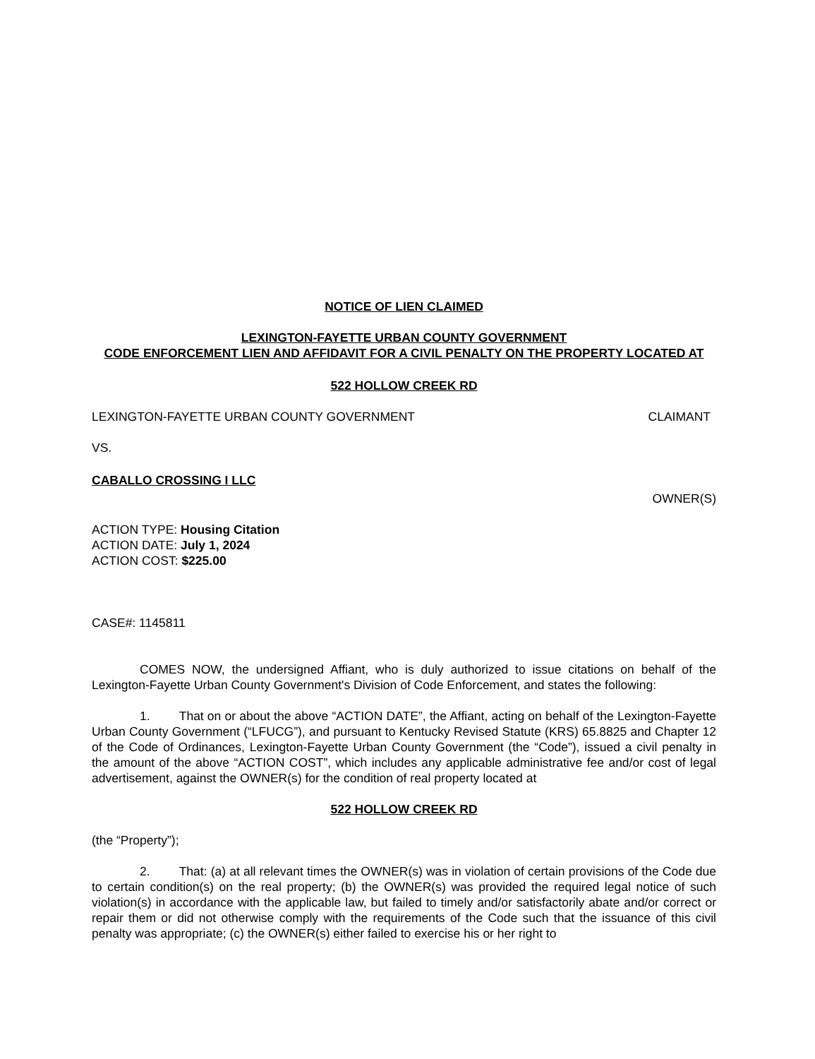NOTICE OF LIEN CLAIMED
LEXINGTON-FAYETTE URBAN COUNTY GOVERNMENT
CODE ENFORCEMENT LIEN AND AFFIDAVIT FOR A CIVIL PENALTY ON THE PROPERTY LOCATED AT
522 HOLLOW CREEK RD
LEXINGTON-FAYETTE URBAN COUNTY GOVERNMENT CLAIMANT
VS.
CABALLO CROSSING I LLC
OWNER(S)
ACTION TYPE: Housing Citation
ACTION DATE: July 1, 2024
ACTION COST: $225.00
CASE#: 1145811
COMES NOW, the undersigned Affiant, who is duly authorized to issue citations on behalf of the Lexington-Fayette Urban County Government's Division of Code Enforcement, and states the following:
1. That on or about the above “ACTION DATE”, the Affiant, acting on behalf of the Lexington-Fayette Urban County Government (“LFUCG”), and pursuant to Kentucky Revised Statute (KRS) 65.8825 and Chapter 12 of the Code of Ordinances, Lexington-Fayette Urban County Government (the “Code”), issued a civil penalty in the amount of the above “ACTION COST”, which includes any applicable administrative fee and/or cost of legal advertisement, against the OWNER(s) for the condition of real property located at
522 HOLLOW CREEK RD
(the “Property”);
2. That: (a) at all relevant times the OWNER(s) was in violation of certain provisions of the Code due to certain condition(s) on the real property; (b) the OWNER(s) was provided the required legal notice of such violation(s) in accordance with the applicable law, but failed to timely and/or satisfactorily abate and/or correct or repair them or did not otherwise comply with the requirements of the Code such that the issuance of this civil penalty was appropriate; (c) the OWNER(s) either failed to exercise his or her right to